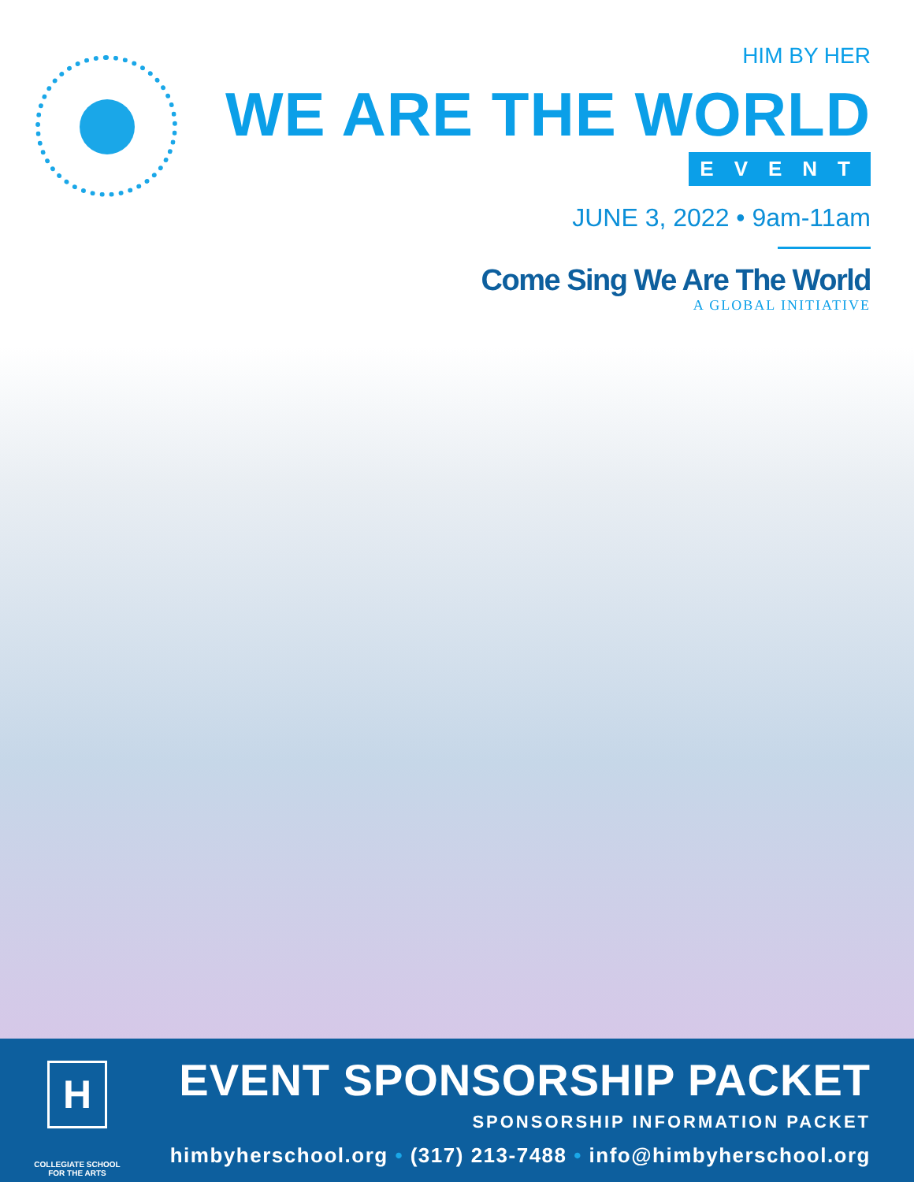HIM BY HER
WE ARE THE WORLD
EVENT
JUNE 3, 2022 • 9am-11am
Come Sing We Are The World
A GLOBAL INITIATIVE
H
COLLEGIATE SCHOOL
FOR THE ARTS
EVENT SPONSORSHIP PACKET
SPONSORSHIP INFORMATION PACKET
himbyherschool.org • (317) 213-7488 • info@himbyherschool.org